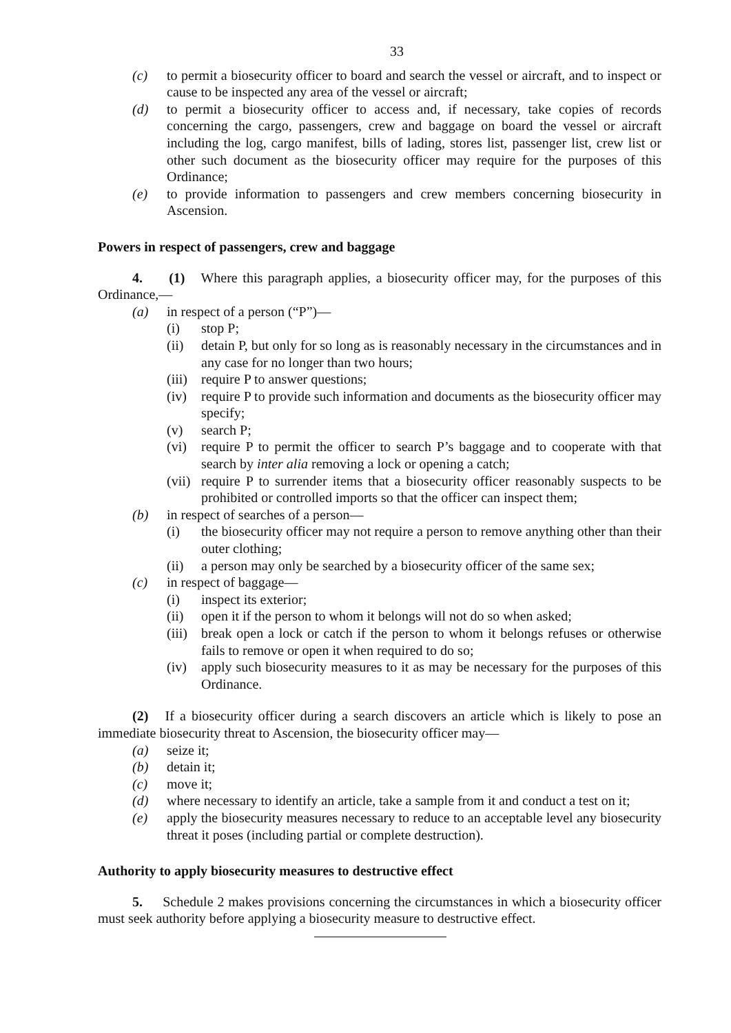33
(c) to permit a biosecurity officer to board and search the vessel or aircraft, and to inspect or cause to be inspected any area of the vessel or aircraft;
(d) to permit a biosecurity officer to access and, if necessary, take copies of records concerning the cargo, passengers, crew and baggage on board the vessel or aircraft including the log, cargo manifest, bills of lading, stores list, passenger list, crew list or other such document as the biosecurity officer may require for the purposes of this Ordinance;
(e) to provide information to passengers and crew members concerning biosecurity in Ascension.
Powers in respect of passengers, crew and baggage
4. (1) Where this paragraph applies, a biosecurity officer may, for the purposes of this Ordinance,—
(a) in respect of a person (“P”)—
(i) stop P;
(ii) detain P, but only for so long as is reasonably necessary in the circumstances and in any case for no longer than two hours;
(iii) require P to answer questions;
(iv) require P to provide such information and documents as the biosecurity officer may specify;
(v) search P;
(vi) require P to permit the officer to search P’s baggage and to cooperate with that search by inter alia removing a lock or opening a catch;
(vii) require P to surrender items that a biosecurity officer reasonably suspects to be prohibited or controlled imports so that the officer can inspect them;
(b) in respect of searches of a person—
(i) the biosecurity officer may not require a person to remove anything other than their outer clothing;
(ii) a person may only be searched by a biosecurity officer of the same sex;
(c) in respect of baggage—
(i) inspect its exterior;
(ii) open it if the person to whom it belongs will not do so when asked;
(iii) break open a lock or catch if the person to whom it belongs refuses or otherwise fails to remove or open it when required to do so;
(iv) apply such biosecurity measures to it as may be necessary for the purposes of this Ordinance.
(2) If a biosecurity officer during a search discovers an article which is likely to pose an immediate biosecurity threat to Ascension, the biosecurity officer may—
(a) seize it;
(b) detain it;
(c) move it;
(d) where necessary to identify an article, take a sample from it and conduct a test on it;
(e) apply the biosecurity measures necessary to reduce to an acceptable level any biosecurity threat it poses (including partial or complete destruction).
Authority to apply biosecurity measures to destructive effect
5. Schedule 2 makes provisions concerning the circumstances in which a biosecurity officer must seek authority before applying a biosecurity measure to destructive effect.